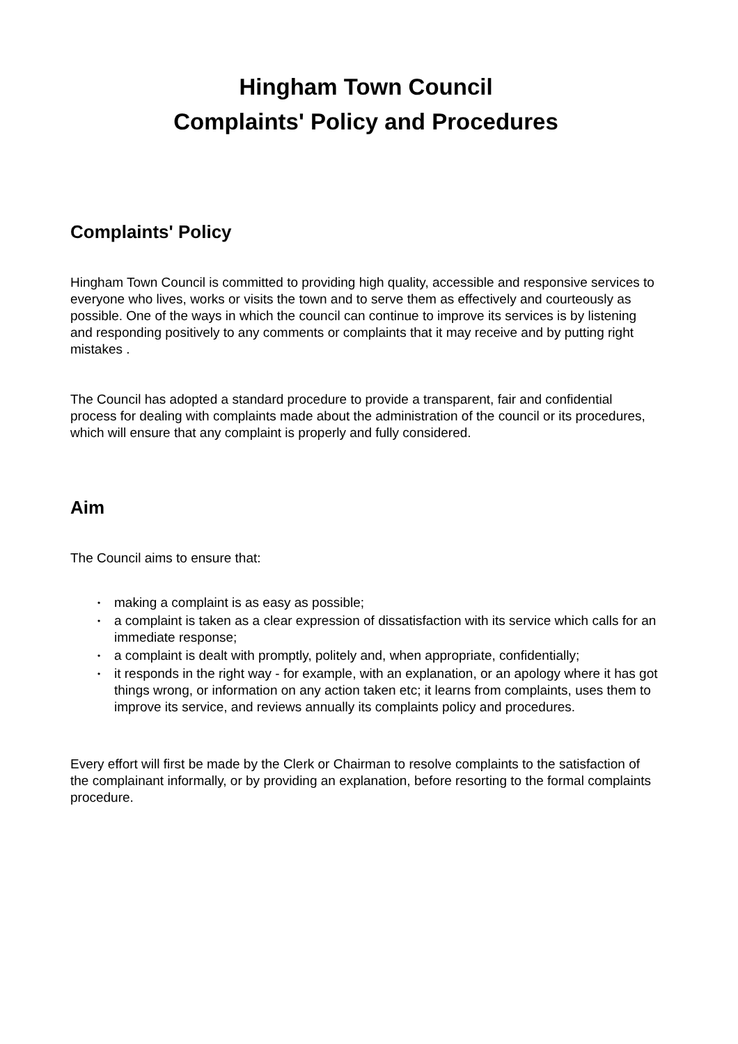Hingham Town Council
Complaints' Policy and Procedures
Complaints' Policy
Hingham Town Council is committed to providing high quality, accessible and responsive services to everyone who lives, works or visits the town and to serve them as effectively and courteously as possible. One of the ways in which the council can continue to improve its services is by listening and responding positively to any comments or complaints that it may receive and by putting right mistakes .
The Council has adopted a standard procedure to provide a transparent, fair and confidential process for dealing with complaints made about the administration of the council or its procedures, which will ensure that any complaint is properly and fully considered.
Aim
The Council aims to ensure that:
• making a complaint is as easy as possible;
• a complaint is taken as a clear expression of dissatisfaction with its service which calls for an immediate response;
• a complaint is dealt with promptly, politely and, when appropriate, confidentially;
• it responds in the right way - for example, with an explanation, or an apology where it has got things wrong, or information on any action taken etc; it learns from complaints, uses them to improve its service, and reviews annually its complaints policy and procedures.
Every effort will first be made by the Clerk or Chairman to resolve complaints to the satisfaction of the complainant informally, or by providing an explanation, before resorting to the formal complaints procedure.